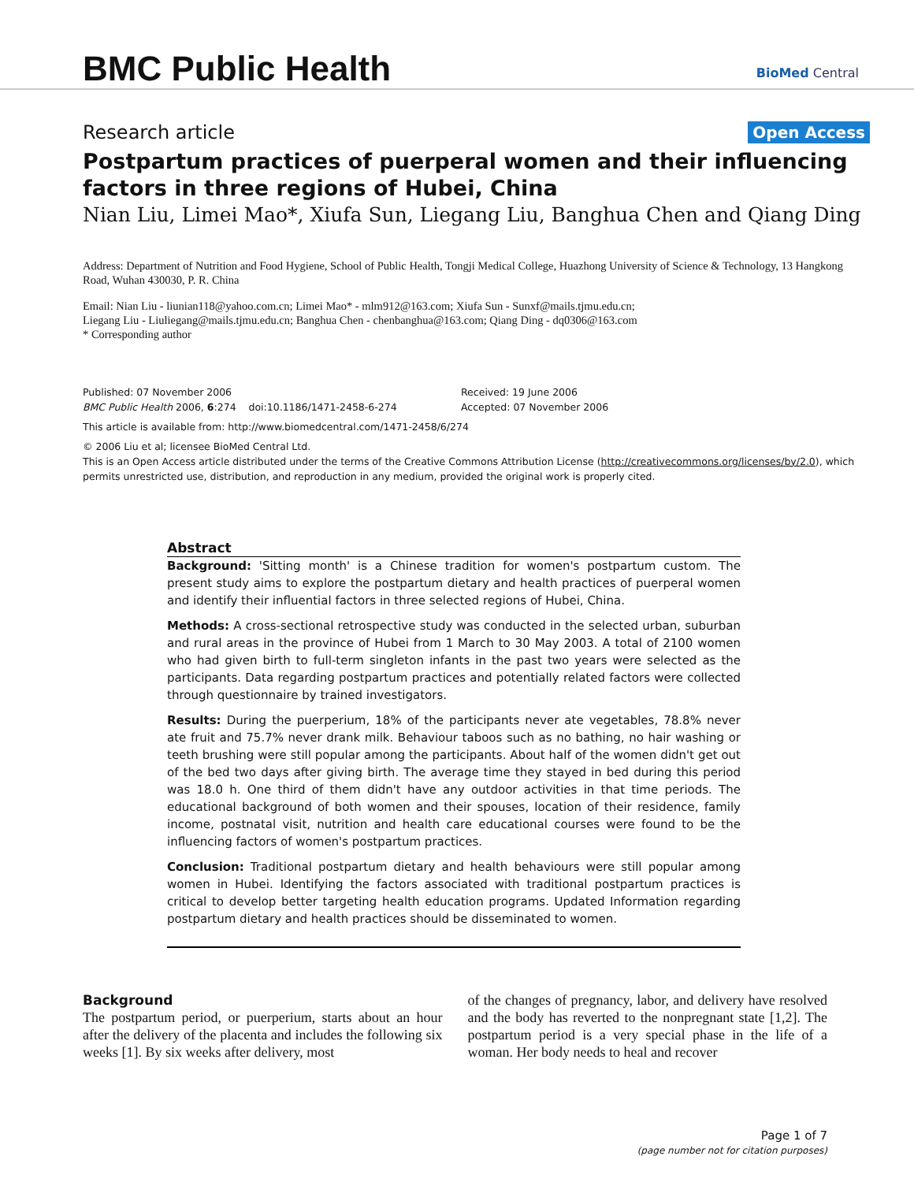BMC Public Health
BioMed Central
Research article Open Access
Postpartum practices of puerperal women and their influencing factors in three regions of Hubei, China
Nian Liu, Limei Mao*, Xiufa Sun, Liegang Liu, Banghua Chen and Qiang Ding
Address: Department of Nutrition and Food Hygiene, School of Public Health, Tongji Medical College, Huazhong University of Science & Technology, 13 Hangkong Road, Wuhan 430030, P. R. China
Email: Nian Liu - liunian118@yahoo.com.cn; Limei Mao* - mlm912@163.com; Xiufa Sun - Sunxf@mails.tjmu.edu.cn;
Liegang Liu - Liuliegang@mails.tjmu.edu.cn; Banghua Chen - chenbanghua@163.com; Qiang Ding - dq0306@163.com
* Corresponding author
Published: 07 November 2006
BMC Public Health 2006, 6:274 doi:10.1186/1471-2458-6-274
Received: 19 June 2006
Accepted: 07 November 2006
This article is available from: http://www.biomedcentral.com/1471-2458/6/274
© 2006 Liu et al; licensee BioMed Central Ltd.
This is an Open Access article distributed under the terms of the Creative Commons Attribution License (http://creativecommons.org/licenses/by/2.0), which permits unrestricted use, distribution, and reproduction in any medium, provided the original work is properly cited.
Abstract
Background: 'Sitting month' is a Chinese tradition for women's postpartum custom. The present study aims to explore the postpartum dietary and health practices of puerperal women and identify their influential factors in three selected regions of Hubei, China.
Methods: A cross-sectional retrospective study was conducted in the selected urban, suburban and rural areas in the province of Hubei from 1 March to 30 May 2003. A total of 2100 women who had given birth to full-term singleton infants in the past two years were selected as the participants. Data regarding postpartum practices and potentially related factors were collected through questionnaire by trained investigators.
Results: During the puerperium, 18% of the participants never ate vegetables, 78.8% never ate fruit and 75.7% never drank milk. Behaviour taboos such as no bathing, no hair washing or teeth brushing were still popular among the participants. About half of the women didn't get out of the bed two days after giving birth. The average time they stayed in bed during this period was 18.0 h. One third of them didn't have any outdoor activities in that time periods. The educational background of both women and their spouses, location of their residence, family income, postnatal visit, nutrition and health care educational courses were found to be the influencing factors of women's postpartum practices.
Conclusion: Traditional postpartum dietary and health behaviours were still popular among women in Hubei. Identifying the factors associated with traditional postpartum practices is critical to develop better targeting health education programs. Updated Information regarding postpartum dietary and health practices should be disseminated to women.
Background
The postpartum period, or puerperium, starts about an hour after the delivery of the placenta and includes the following six weeks [1]. By six weeks after delivery, most
of the changes of pregnancy, labor, and delivery have resolved and the body has reverted to the nonpregnant state [1,2]. The postpartum period is a very special phase in the life of a woman. Her body needs to heal and recover
Page 1 of 7
(page number not for citation purposes)